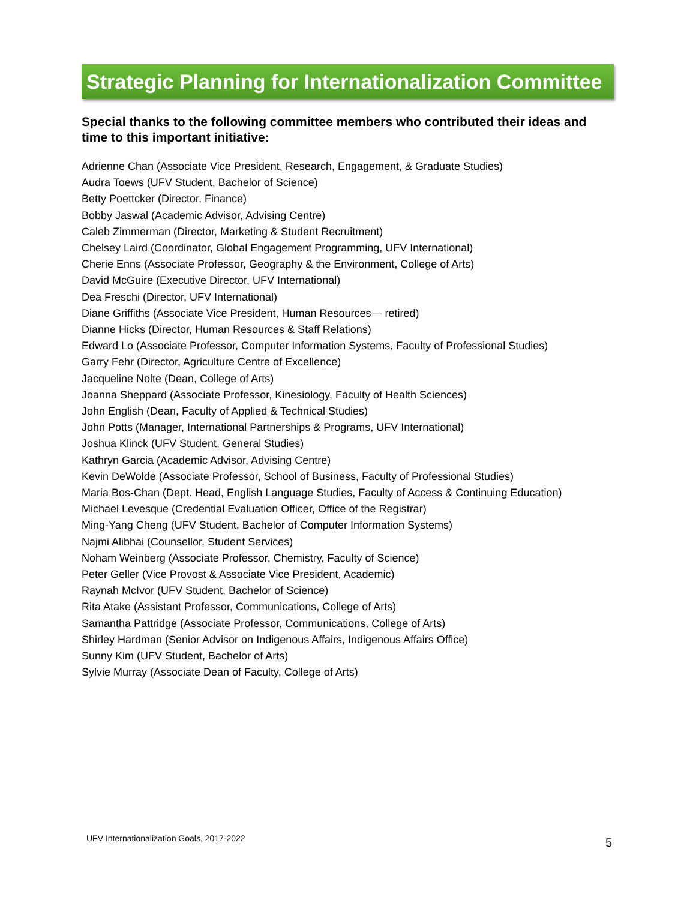Strategic Planning for Internationalization Committee
Special thanks to the following committee members who contributed their ideas and time to this important initiative:
Adrienne Chan (Associate Vice President, Research, Engagement, & Graduate Studies)
Audra Toews (UFV Student, Bachelor of Science)
Betty Poettcker (Director, Finance)
Bobby Jaswal (Academic Advisor, Advising Centre)
Caleb Zimmerman (Director, Marketing & Student Recruitment)
Chelsey Laird (Coordinator, Global Engagement Programming, UFV International)
Cherie Enns (Associate Professor, Geography & the Environment, College of Arts)
David McGuire (Executive Director, UFV International)
Dea Freschi (Director, UFV International)
Diane Griffiths (Associate Vice President, Human Resources— retired)
Dianne Hicks (Director, Human Resources & Staff Relations)
Edward Lo (Associate Professor, Computer Information Systems, Faculty of Professional Studies)
Garry Fehr (Director, Agriculture Centre of Excellence)
Jacqueline Nolte (Dean, College of Arts)
Joanna Sheppard (Associate Professor, Kinesiology, Faculty of Health Sciences)
John English (Dean, Faculty of Applied & Technical Studies)
John Potts (Manager, International Partnerships & Programs, UFV International)
Joshua Klinck (UFV Student, General Studies)
Kathryn Garcia (Academic Advisor, Advising Centre)
Kevin DeWolde (Associate Professor, School of Business, Faculty of Professional Studies)
Maria Bos-Chan (Dept. Head, English Language Studies, Faculty of Access & Continuing Education)
Michael Levesque (Credential Evaluation Officer, Office of the Registrar)
Ming-Yang Cheng (UFV Student, Bachelor of Computer Information Systems)
Najmi Alibhai (Counsellor, Student Services)
Noham Weinberg (Associate Professor, Chemistry, Faculty of Science)
Peter Geller (Vice Provost & Associate Vice President, Academic)
Raynah McIvor (UFV Student, Bachelor of Science)
Rita Atake (Assistant Professor, Communications, College of Arts)
Samantha Pattridge (Associate Professor, Communications, College of Arts)
Shirley Hardman (Senior Advisor on Indigenous Affairs, Indigenous Affairs Office)
Sunny Kim (UFV Student, Bachelor of Arts)
Sylvie Murray (Associate Dean of Faculty, College of Arts)
UFV Internationalization Goals, 2017-2022
5